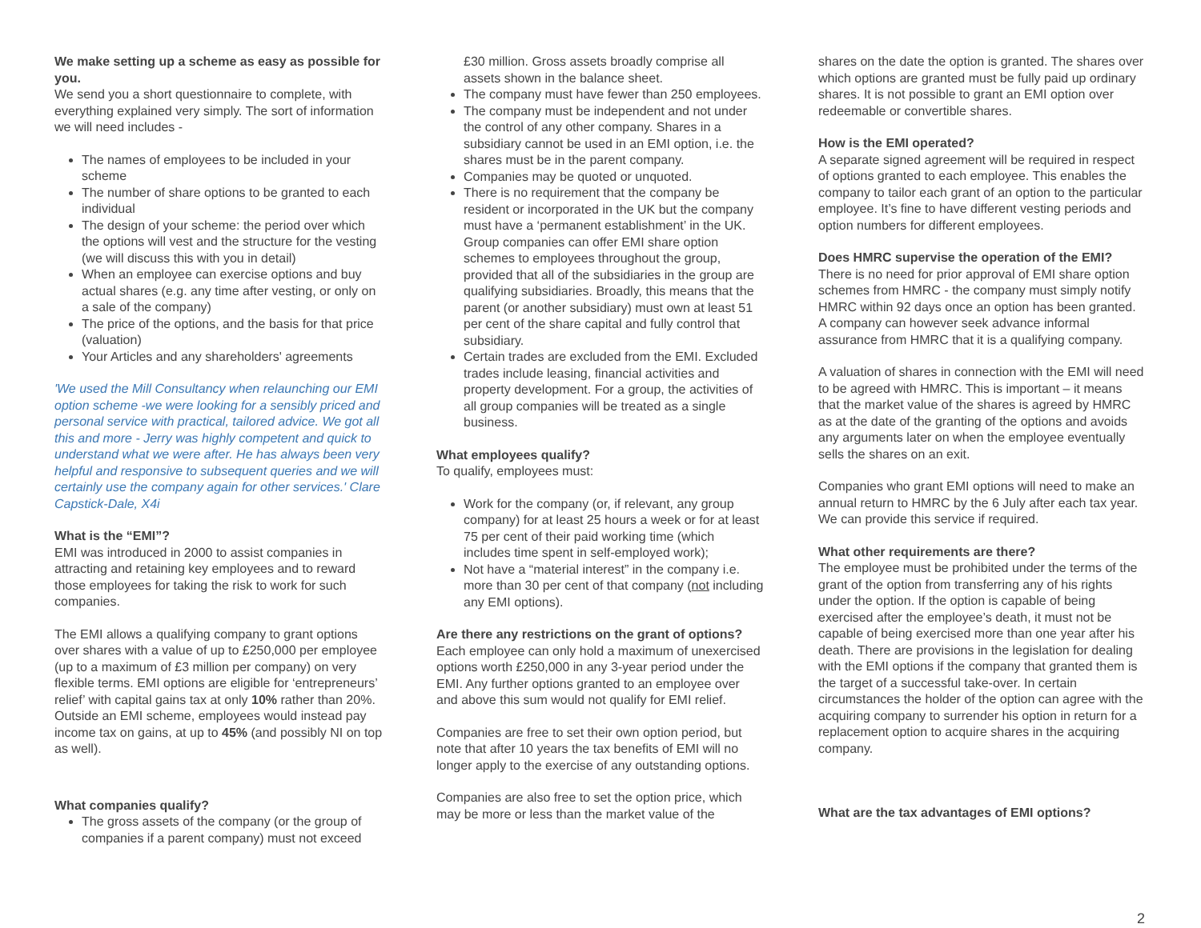We make setting up a scheme as easy as possible for you.
We send you a short questionnaire to complete, with everything explained very simply. The sort of information we will need includes -
The names of employees to be included in your scheme
The number of share options to be granted to each individual
The design of your scheme: the period over which the options will vest and the structure for the vesting (we will discuss this with you in detail)
When an employee can exercise options and buy actual shares (e.g. any time after vesting, or only on a sale of the company)
The price of the options, and the basis for that price (valuation)
Your Articles and any shareholders' agreements
'We used the Mill Consultancy when relaunching our EMI option scheme -we were looking for a sensibly priced and personal service with practical, tailored advice. We got all this and more - Jerry was highly competent and quick to understand what we were after. He has always been very helpful and responsive to subsequent queries and we will certainly use the company again for other services.' Clare Capstick-Dale, X4i
What is the “EMI”?
EMI was introduced in 2000 to assist companies in attracting and retaining key employees and to reward those employees for taking the risk to work for such companies.
The EMI allows a qualifying company to grant options over shares with a value of up to £250,000 per employee (up to a maximum of £3 million per company) on very flexible terms. EMI options are eligible for ‘entrepreneurs’ relief’ with capital gains tax at only 10% rather than 20%. Outside an EMI scheme, employees would instead pay income tax on gains, at up to 45% (and possibly NI on top as well).
What companies qualify?
The gross assets of the company (or the group of companies if a parent company) must not exceed
£30 million. Gross assets broadly comprise all assets shown in the balance sheet.
The company must have fewer than 250 employees.
The company must be independent and not under the control of any other company. Shares in a subsidiary cannot be used in an EMI option, i.e. the shares must be in the parent company.
Companies may be quoted or unquoted.
There is no requirement that the company be resident or incorporated in the UK but the company must have a ‘permanent establishment’ in the UK. Group companies can offer EMI share option schemes to employees throughout the group, provided that all of the subsidiaries in the group are qualifying subsidiaries. Broadly, this means that the parent (or another subsidiary) must own at least 51 per cent of the share capital and fully control that subsidiary.
Certain trades are excluded from the EMI. Excluded trades include leasing, financial activities and property development. For a group, the activities of all group companies will be treated as a single business.
What employees qualify?
To qualify, employees must:
Work for the company (or, if relevant, any group company) for at least 25 hours a week or for at least 75 per cent of their paid working time (which includes time spent in self-employed work);
Not have a “material interest” in the company i.e. more than 30 per cent of that company (not including any EMI options).
Are there any restrictions on the grant of options?
Each employee can only hold a maximum of unexercised options worth £250,000 in any 3-year period under the EMI. Any further options granted to an employee over and above this sum would not qualify for EMI relief.
Companies are free to set their own option period, but note that after 10 years the tax benefits of EMI will no longer apply to the exercise of any outstanding options.
Companies are also free to set the option price, which may be more or less than the market value of the
shares on the date the option is granted. The shares over which options are granted must be fully paid up ordinary shares. It is not possible to grant an EMI option over redeemable or convertible shares.
How is the EMI operated?
A separate signed agreement will be required in respect of options granted to each employee. This enables the company to tailor each grant of an option to the particular employee. It’s fine to have different vesting periods and option numbers for different employees.
Does HMRC supervise the operation of the EMI?
There is no need for prior approval of EMI share option schemes from HMRC - the company must simply notify HMRC within 92 days once an option has been granted. A company can however seek advance informal assurance from HMRC that it is a qualifying company.
A valuation of shares in connection with the EMI will need to be agreed with HMRC. This is important – it means that the market value of the shares is agreed by HMRC as at the date of the granting of the options and avoids any arguments later on when the employee eventually sells the shares on an exit.
Companies who grant EMI options will need to make an annual return to HMRC by the 6 July after each tax year. We can provide this service if required.
What other requirements are there?
The employee must be prohibited under the terms of the grant of the option from transferring any of his rights under the option. If the option is capable of being exercised after the employee’s death, it must not be capable of being exercised more than one year after his death. There are provisions in the legislation for dealing with the EMI options if the company that granted them is the target of a successful take-over. In certain circumstances the holder of the option can agree with the acquiring company to surrender his option in return for a replacement option to acquire shares in the acquiring company.
What are the tax advantages of EMI options?
2